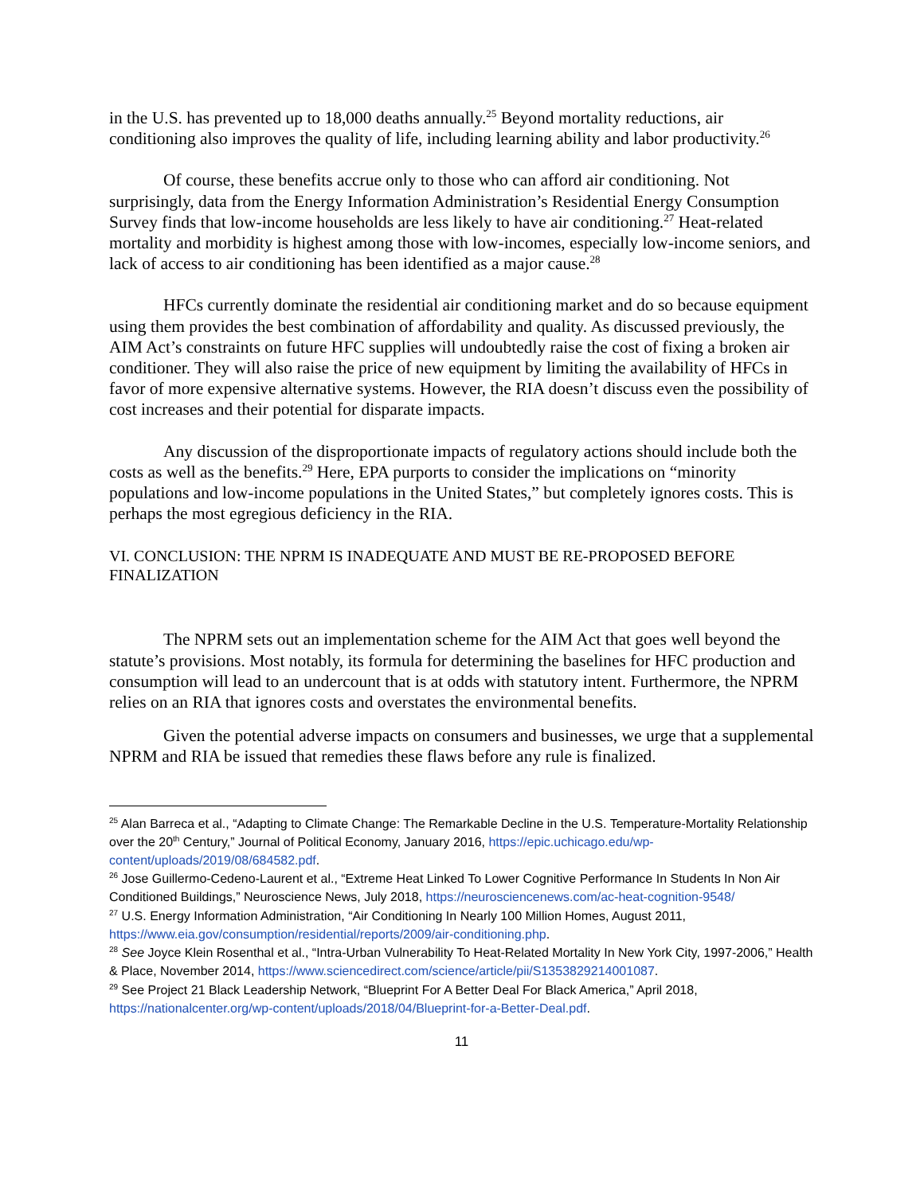in the U.S. has prevented up to 18,000 deaths annually.<sup>25</sup> Beyond mortality reductions, air conditioning also improves the quality of life, including learning ability and labor productivity.<sup>26</sup>
Of course, these benefits accrue only to those who can afford air conditioning. Not surprisingly, data from the Energy Information Administration’s Residential Energy Consumption Survey finds that low-income households are less likely to have air conditioning.<sup>27</sup> Heat-related mortality and morbidity is highest among those with low-incomes, especially low-income seniors, and lack of access to air conditioning has been identified as a major cause.<sup>28</sup>
HFCs currently dominate the residential air conditioning market and do so because equipment using them provides the best combination of affordability and quality. As discussed previously, the AIM Act’s constraints on future HFC supplies will undoubtedly raise the cost of fixing a broken air conditioner. They will also raise the price of new equipment by limiting the availability of HFCs in favor of more expensive alternative systems. However, the RIA doesn’t discuss even the possibility of cost increases and their potential for disparate impacts.
Any discussion of the disproportionate impacts of regulatory actions should include both the costs as well as the benefits.<sup>29</sup> Here, EPA purports to consider the implications on “minority populations and low-income populations in the United States,” but completely ignores costs. This is perhaps the most egregious deficiency in the RIA.
VI. CONCLUSION: THE NPRM IS INADEQUATE AND MUST BE RE-PROPOSED BEFORE FINALIZATION
The NPRM sets out an implementation scheme for the AIM Act that goes well beyond the statute’s provisions. Most notably, its formula for determining the baselines for HFC production and consumption will lead to an undercount that is at odds with statutory intent. Furthermore, the NPRM relies on an RIA that ignores costs and overstates the environmental benefits.
Given the potential adverse impacts on consumers and businesses, we urge that a supplemental NPRM and RIA be issued that remedies these flaws before any rule is finalized.
<sup>25</sup> Alan Barreca et al., “Adapting to Climate Change: The Remarkable Decline in the U.S. Temperature-Mortality Relationship over the 20<sup>th</sup> Century,” Journal of Political Economy, January 2016, https://epic.uchicago.edu/wp-content/uploads/2019/08/684582.pdf.
<sup>26</sup> Jose Guillermo-Cedeno-Laurent et al., “Extreme Heat Linked To Lower Cognitive Performance In Students In Non Air Conditioned Buildings,” Neuroscience News, July 2018, https://neurosciencenews.com/ac-heat-cognition-9548/
<sup>27</sup> U.S. Energy Information Administration, “Air Conditioning In Nearly 100 Million Homes, August 2011, https://www.eia.gov/consumption/residential/reports/2009/air-conditioning.php.
<sup>28</sup> See Joyce Klein Rosenthal et al., “Intra-Urban Vulnerability To Heat-Related Mortality In New York City, 1997-2006,” Health & Place, November 2014, https://www.sciencedirect.com/science/article/pii/S1353829214001087.
<sup>29</sup> See Project 21 Black Leadership Network, “Blueprint For A Better Deal For Black America,” April 2018, https://nationalcenter.org/wp-content/uploads/2018/04/Blueprint-for-a-Better-Deal.pdf.
11